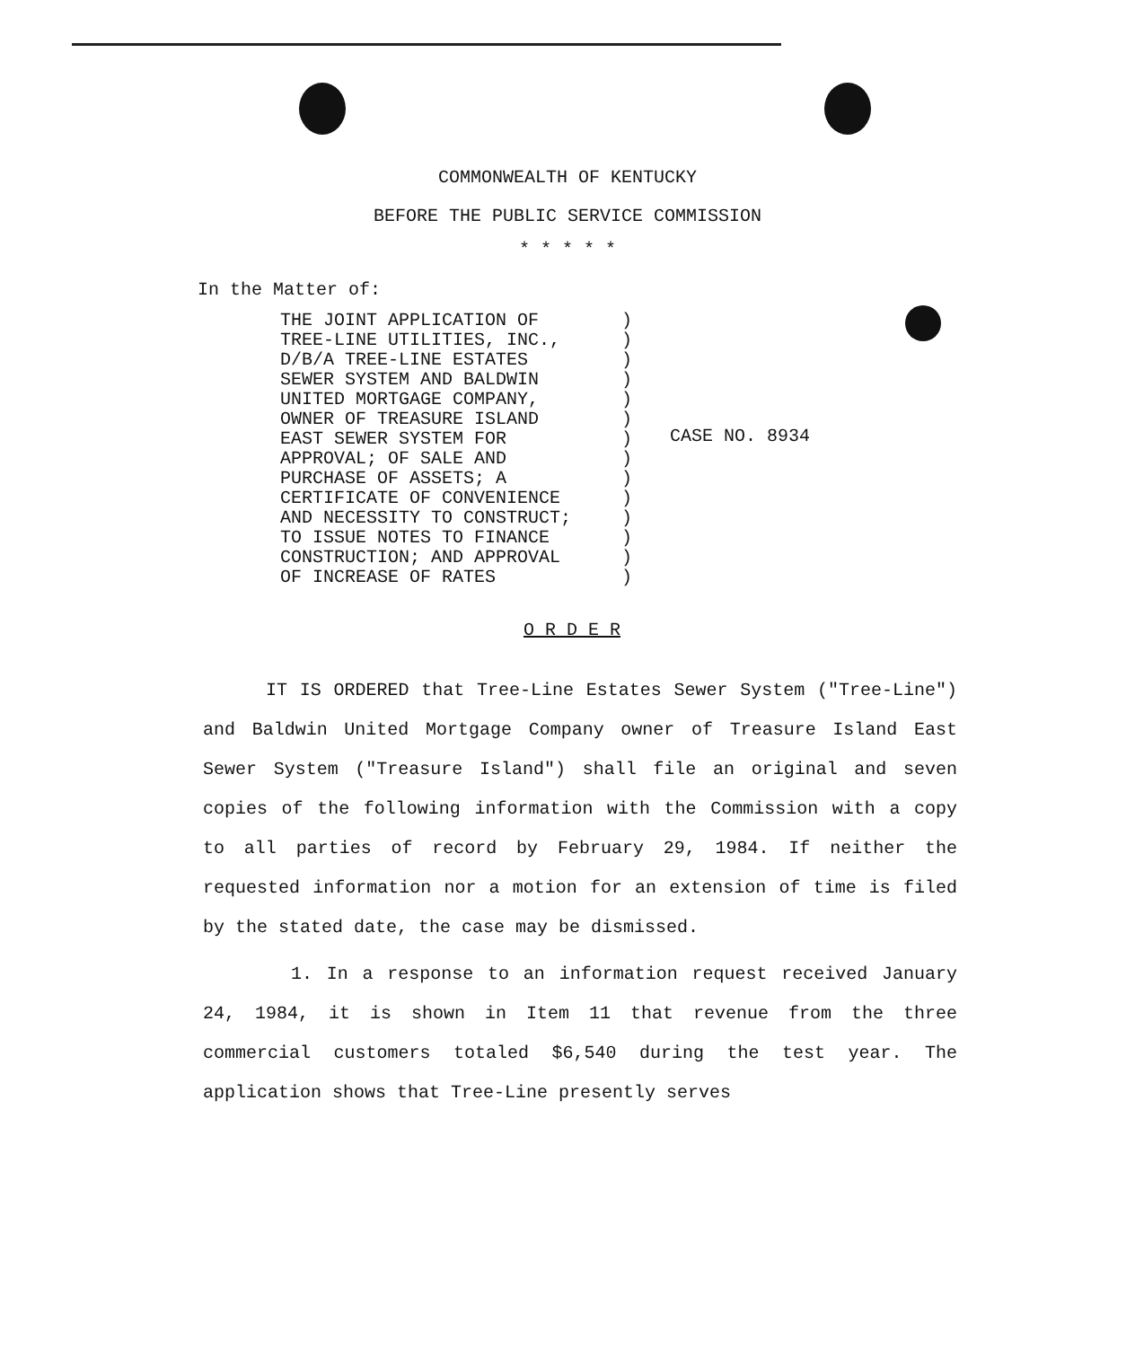COMMONWEALTH OF KENTUCKY
BEFORE THE PUBLIC SERVICE COMMISSION
* * * * *
In the Matter of:
THE JOINT APPLICATION OF TREE-LINE UTILITIES, INC., D/B/A TREE-LINE ESTATES SEWER SYSTEM AND BALDWIN UNITED MORTGAGE COMPANY, OWNER OF TREASURE ISLAND EAST SEWER SYSTEM FOR APPROVAL; OF SALE AND PURCHASE OF ASSETS; A CERTIFICATE OF CONVENIENCE AND NECESSITY TO CONSTRUCT; TO ISSUE NOTES TO FINANCE CONSTRUCTION; AND APPROVAL OF INCREASE OF RATES
) ) ) ) ) ) ) ) ) ) ) ) ) )
CASE NO. 8934
O R D E R
IT IS ORDERED that Tree-Line Estates Sewer System ("Tree-Line") and Baldwin United Mortgage Company owner of Treasure Island East Sewer System ("Treasure Island") shall file an original and seven copies of the following information with the Commission with a copy to all parties of record by February 29, 1984. If neither the requested information nor a motion for an extension of time is filed by the stated date, the case may be dismissed.
1. In a response to an information request received January 24, 1984, it is shown in Item 11 that revenue from the three commercial customers totaled $6,540 during the test year. The application shows that Tree-Line presently serves